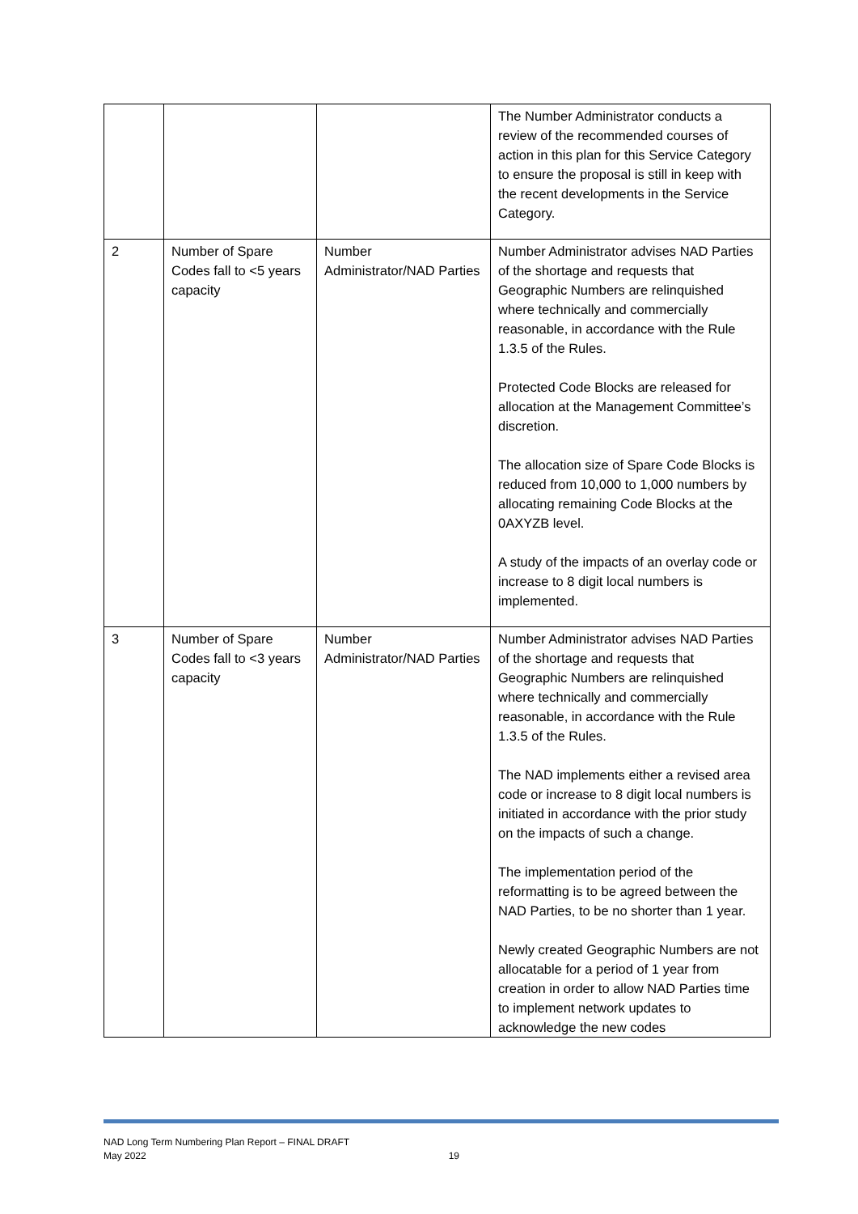| | | | The Number Administrator conducts a review of the recommended courses of action in this plan for this Service Category to ensure the proposal is still in keep with the recent developments in the Service Category. |
| 2 | Number of Spare Codes fall to <5 years capacity | Number Administrator/NAD Parties | Number Administrator advises NAD Parties of the shortage and requests that Geographic Numbers are relinquished where technically and commercially reasonable, in accordance with the Rule 1.3.5 of the Rules. Protected Code Blocks are released for allocation at the Management Committee’s discretion. The allocation size of Spare Code Blocks is reduced from 10,000 to 1,000 numbers by allocating remaining Code Blocks at the 0AXYZB level. A study of the impacts of an overlay code or increase to 8 digit local numbers is implemented. |
| 3 | Number of Spare Codes fall to <3 years capacity | Number Administrator/NAD Parties | Number Administrator advises NAD Parties of the shortage and requests that Geographic Numbers are relinquished where technically and commercially reasonable, in accordance with the Rule 1.3.5 of the Rules. The NAD implements either a revised area code or increase to 8 digit local numbers is initiated in accordance with the prior study on the impacts of such a change. The implementation period of the reformatting is to be agreed between the NAD Parties, to be no shorter than 1 year. Newly created Geographic Numbers are not allocatable for a period of 1 year from creation in order to allow NAD Parties time to implement network updates to acknowledge the new codes |
19 NAD Long Term Numbering Plan Report – FINAL DRAFT
May 2022